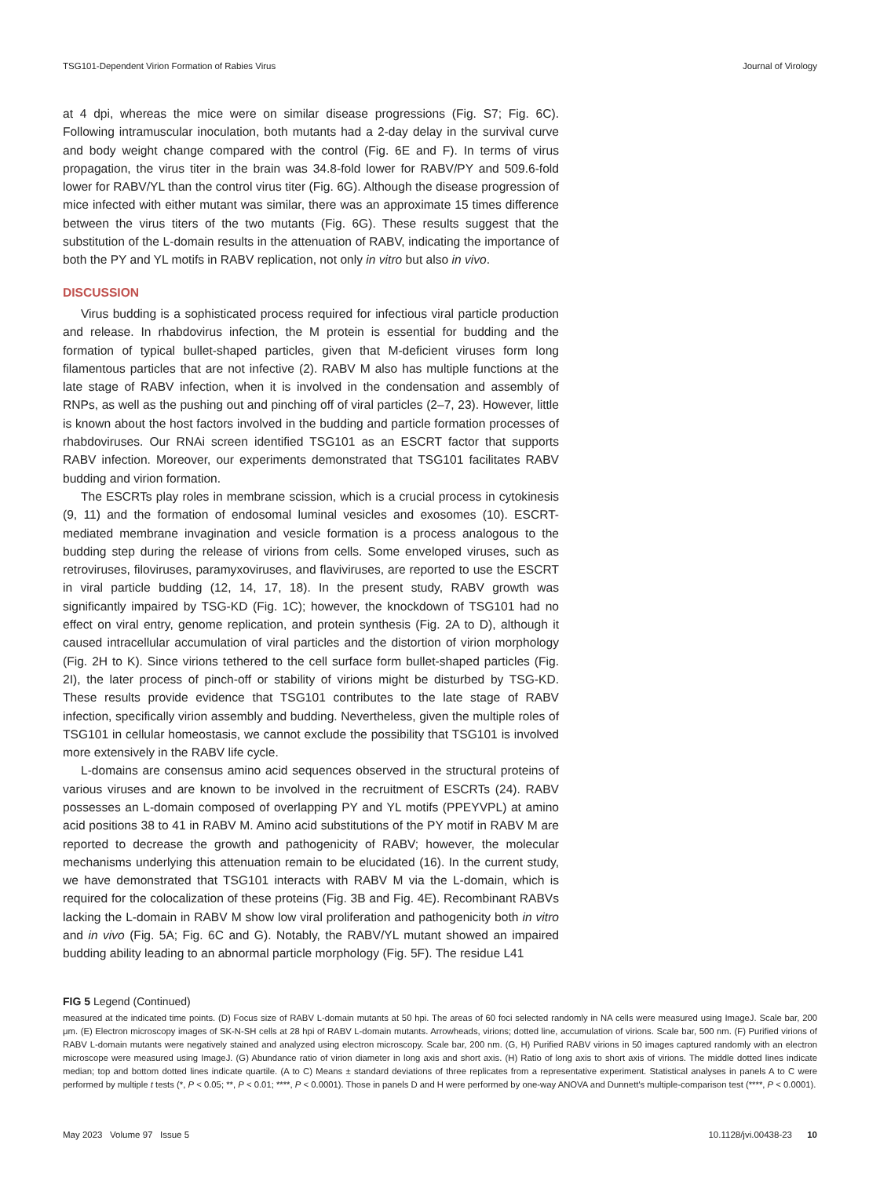TSG101-Dependent Virion Formation of Rabies Virus Journal of Virology
at 4 dpi, whereas the mice were on similar disease progressions (Fig. S7; Fig. 6C). Following intramuscular inoculation, both mutants had a 2-day delay in the survival curve and body weight change compared with the control (Fig. 6E and F). In terms of virus propagation, the virus titer in the brain was 34.8-fold lower for RABV/PY and 509.6-fold lower for RABV/YL than the control virus titer (Fig. 6G). Although the disease progression of mice infected with either mutant was similar, there was an approximate 15 times difference between the virus titers of the two mutants (Fig. 6G). These results suggest that the substitution of the L-domain results in the attenuation of RABV, indicating the importance of both the PY and YL motifs in RABV replication, not only in vitro but also in vivo.
DISCUSSION
Virus budding is a sophisticated process required for infectious viral particle production and release. In rhabdovirus infection, the M protein is essential for budding and the formation of typical bullet-shaped particles, given that M-deficient viruses form long filamentous particles that are not infective (2). RABV M also has multiple functions at the late stage of RABV infection, when it is involved in the condensation and assembly of RNPs, as well as the pushing out and pinching off of viral particles (2–7, 23). However, little is known about the host factors involved in the budding and particle formation processes of rhabdoviruses. Our RNAi screen identified TSG101 as an ESCRT factor that supports RABV infection. Moreover, our experiments demonstrated that TSG101 facilitates RABV budding and virion formation.
The ESCRTs play roles in membrane scission, which is a crucial process in cytokinesis (9, 11) and the formation of endosomal luminal vesicles and exosomes (10). ESCRT-mediated membrane invagination and vesicle formation is a process analogous to the budding step during the release of virions from cells. Some enveloped viruses, such as retroviruses, filoviruses, paramyxoviruses, and flaviviruses, are reported to use the ESCRT in viral particle budding (12, 14, 17, 18). In the present study, RABV growth was significantly impaired by TSG-KD (Fig. 1C); however, the knockdown of TSG101 had no effect on viral entry, genome replication, and protein synthesis (Fig. 2A to D), although it caused intracellular accumulation of viral particles and the distortion of virion morphology (Fig. 2H to K). Since virions tethered to the cell surface form bullet-shaped particles (Fig. 2I), the later process of pinch-off or stability of virions might be disturbed by TSG-KD. These results provide evidence that TSG101 contributes to the late stage of RABV infection, specifically virion assembly and budding. Nevertheless, given the multiple roles of TSG101 in cellular homeostasis, we cannot exclude the possibility that TSG101 is involved more extensively in the RABV life cycle.
L-domains are consensus amino acid sequences observed in the structural proteins of various viruses and are known to be involved in the recruitment of ESCRTs (24). RABV possesses an L-domain composed of overlapping PY and YL motifs (PPEYVPL) at amino acid positions 38 to 41 in RABV M. Amino acid substitutions of the PY motif in RABV M are reported to decrease the growth and pathogenicity of RABV; however, the molecular mechanisms underlying this attenuation remain to be elucidated (16). In the current study, we have demonstrated that TSG101 interacts with RABV M via the L-domain, which is required for the colocalization of these proteins (Fig. 3B and Fig. 4E). Recombinant RABVs lacking the L-domain in RABV M show low viral proliferation and pathogenicity both in vitro and in vivo (Fig. 5A; Fig. 6C and G). Notably, the RABV/YL mutant showed an impaired budding ability leading to an abnormal particle morphology (Fig. 5F). The residue L41
FIG 5 Legend (Continued)
measured at the indicated time points. (D) Focus size of RABV L-domain mutants at 50 hpi. The areas of 60 foci selected randomly in NA cells were measured using ImageJ. Scale bar, 200 μm. (E) Electron microscopy images of SK-N-SH cells at 28 hpi of RABV L-domain mutants. Arrowheads, virions; dotted line, accumulation of virions. Scale bar, 500 nm. (F) Purified virions of RABV L-domain mutants were negatively stained and analyzed using electron microscopy. Scale bar, 200 nm. (G, H) Purified RABV virions in 50 images captured randomly with an electron microscope were measured using ImageJ. (G) Abundance ratio of virion diameter in long axis and short axis. (H) Ratio of long axis to short axis of virions. The middle dotted lines indicate median; top and bottom dotted lines indicate quartile. (A to C) Means ± standard deviations of three replicates from a representative experiment. Statistical analyses in panels A to C were performed by multiple t tests (*, P < 0.05; **, P < 0.01; ****, P < 0.0001). Those in panels D and H were performed by one-way ANOVA and Dunnett's multiple-comparison test (****, P < 0.0001).
May 2023 Volume 97 Issue 5 10.1128/jvi.00438-23 10